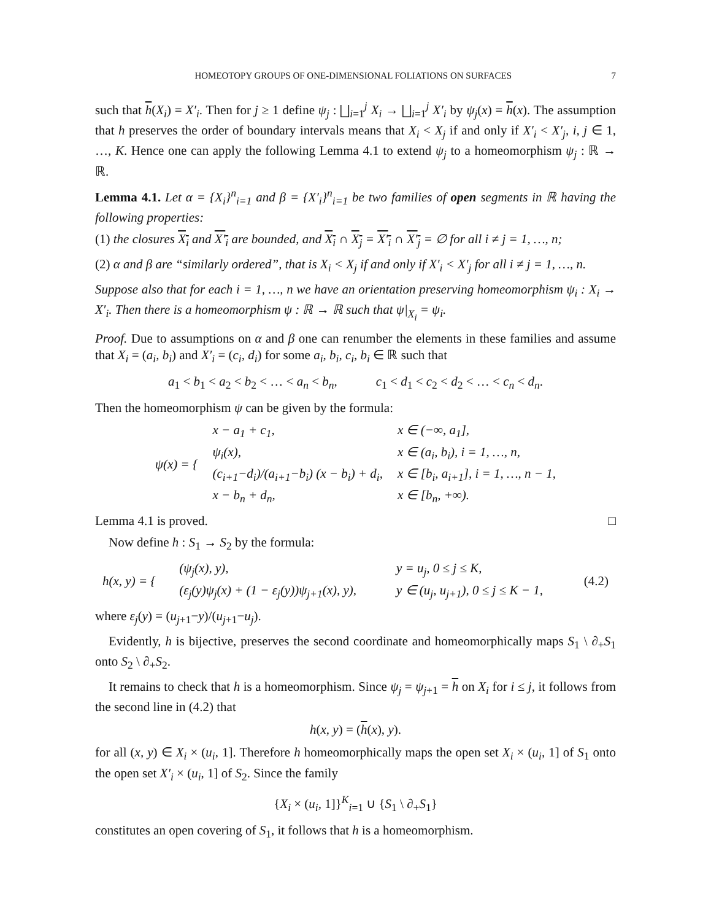HOMEOTOPY GROUPS OF ONE-DIMENSIONAL FOLIATIONS ON SURFACES 7
such that h(X<sub>i</sub>) = X′<sub>i</sub>. Then for j ≥ 1 define ψ<sub>j</sub> : ⨆<sub>i=1</sub><sup>j</sup> X<sub>i</sub> → ⨆<sub>i=1</sub><sup>j</sup> X′<sub>i</sub> by ψ<sub>j</sub>(x) = h(x). The assumption that h preserves the order of boundary intervals means that X<sub>i</sub> < X<sub>j</sub> if and only if X′<sub>i</sub> < X′<sub>j</sub>, i, j ∈ 1, …, K. Hence one can apply the following Lemma 4.1 to extend ψ<sub>j</sub> to a homeomorphism ψ<sub>j</sub> : ℝ → ℝ.
Lemma 4.1. Let α = {X<sub>i</sub>}<sup>n</sup><sub>i=1</sub> and β = {X′<sub>i</sub>}<sup>n</sup><sub>i=1</sub> be two families of open segments in ℝ having the following properties:
(1) the closures X<sub>i</sub> and X′<sub>i</sub> are bounded, and X<sub>i</sub> ∩ X<sub>j</sub> = X′<sub>i</sub> ∩ X′<sub>j</sub> = ∅ for all i ≠ j = 1, …, n;
(2) α and β are “similarly ordered”, that is X<sub>i</sub> < X<sub>j</sub> if and only if X′<sub>i</sub> < X′<sub>j</sub> for all i ≠ j = 1, …, n.
Suppose also that for each i = 1, …, n we have an orientation preserving homeomorphism ψ<sub>i</sub> : X<sub>i</sub> → X′<sub>i</sub>. Then there is a homeomorphism ψ : ℝ → ℝ such that ψ|<sub>X<sub>i</sub></sub> = ψ<sub>i</sub>.
Proof. Due to assumptions on α and β one can renumber the elements in these families and assume that X<sub>i</sub> = (a<sub>i</sub>, b<sub>i</sub>) and X′<sub>i</sub> = (c<sub>i</sub>, d<sub>i</sub>) for some a<sub>i</sub>, b<sub>i</sub>, c<sub>i</sub>, b<sub>i</sub> ∈ ℝ such that
a<sub>1</sub> < b<sub>1</sub> < a<sub>2</sub> < b<sub>2</sub> < … < a<sub>n</sub> < b<sub>n</sub>, c<sub>1</sub> < d<sub>1</sub> < c<sub>2</sub> < d<sub>2</sub> < … < c<sub>n</sub> < d<sub>n</sub>.
Then the homeomorphism ψ can be given by the formula:
| ψ(x) = { | x − a<sub>1</sub> + c<sub>1</sub>, | x ∈ (−∞, a<sub>1</sub>], |
| | ψ<sub>i</sub>(x), | x ∈ (a<sub>i</sub>, b<sub>i</sub>), i = 1, …, n, |
| | (c<sub>i+1</sub>−d<sub>i</sub>)/(a<sub>i+1</sub>−b<sub>i</sub>) (x − b<sub>i</sub>) + d<sub>i</sub>, | x ∈ [b<sub>i</sub>, a<sub>i+1</sub>], i = 1, …, n − 1, |
| | x − b<sub>n</sub> + d<sub>n</sub>, | x ∈ [b<sub>n</sub>, +∞). |
Lemma 4.1 is proved. □
Now define h : S<sub>1</sub> → S<sub>2</sub> by the formula:
| h(x, y) = { | (ψ<sub>j</sub>(x), y), | y = u<sub>j</sub>, 0 ≤ j ≤ K, | (4.2) |
| | (ε<sub>j</sub>(y)ψ<sub>j</sub>(x) + (1 − ε<sub>j</sub>(y))ψ<sub>j+1</sub>(x), y), | y ∈ (u<sub>j</sub>, u<sub>j+1</sub>), 0 ≤ j ≤ K − 1, | |
where ε<sub>j</sub>(y) = (u<sub>j+1</sub>−y)/(u<sub>j+1</sub>−u<sub>j</sub>).
Evidently, h is bijective, preserves the second coordinate and homeomorphically maps S<sub>1</sub> \ ∂<sub>+</sub>S<sub>1</sub> onto S<sub>2</sub> \ ∂<sub>+</sub>S<sub>2</sub>.
It remains to check that h is a homeomorphism. Since ψ<sub>j</sub> = ψ<sub>j+1</sub> = h on X<sub>i</sub> for i ≤ j, it follows from the second line in (4.2) that
h(x, y) = (h(x), y).
for all (x, y) ∈ X<sub>i</sub> × (u<sub>i</sub>, 1]. Therefore h homeomorphically maps the open set X<sub>i</sub> × (u<sub>i</sub>, 1] of S<sub>1</sub> onto the open set X′<sub>i</sub> × (u<sub>i</sub>, 1] of S<sub>2</sub>. Since the family
{X<sub>i</sub> × (u<sub>i</sub>, 1]}<sup>K</sup><sub>i=1</sub> ∪ {S<sub>1</sub> \ ∂<sub>+</sub>S<sub>1</sub>}
constitutes an open covering of S<sub>1</sub>, it follows that h is a homeomorphism.